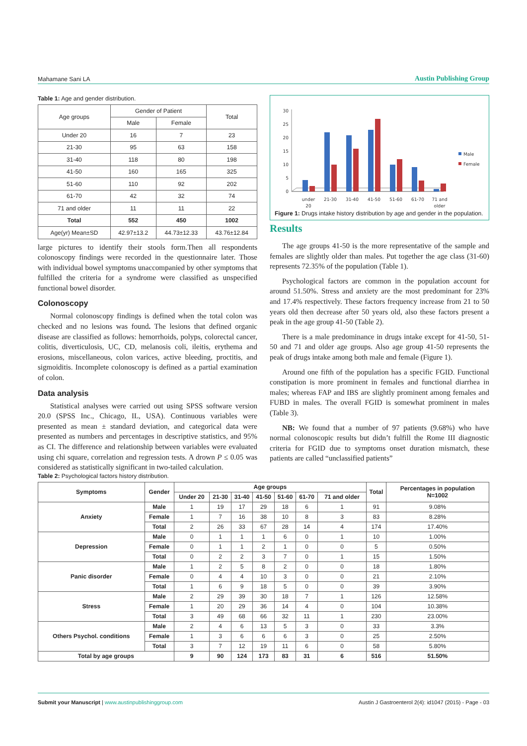Mahamane Sani LA Austin Publishing Group
Table 1: Age and gender distribution.
| Age groups | Gender of Patient | | Total |
| | Male | Female | |
| Under 20 | 16 | 7 | 23 |
| 21-30 | 95 | 63 | 158 |
| 31-40 | 118 | 80 | 198 |
| 41-50 | 160 | 165 | 325 |
| 51-60 | 110 | 92 | 202 |
| 61-70 | 42 | 32 | 74 |
| 71 and older | 11 | 11 | 22 |
| Total | 552 | 450 | 1002 |
| Age(yr) Mean±SD | 42.97±13.2 | 44.73±12.33 | 43.76±12.84 |
large pictures to identify their stools form.Then all respondents colonoscopy findings were recorded in the questionnaire later. Those with individual bowel symptoms unaccompanied by other symptoms that fulfilled the criteria for a syndrome were classified as unspecified functional bowel disorder.
Colonoscopy
Normal colonoscopy findings is defined when the total colon was checked and no lesions was found. The lesions that defined organic disease are classified as follows: hemorrhoids, polyps, colorectal cancer, colitis, diverticulosis, UC, CD, melanosis coli, ileitis, erythema and erosions, miscellaneous, colon varices, active bleeding, proctitis, and sigmoiditis. Incomplete colonoscopy is defined as a partial examination of colon.
Data analysis
Statistical analyses were carried out using SPSS software version 20.0 (SPSS Inc., Chicago, IL, USA). Continuous variables were presented as mean ± standard deviation, and categorical data were presented as numbers and percentages in descriptive statistics, and 95% as CI. The difference and relationship between variables were evaluated using chi square, correlation and regression tests. A drown P ≤ 0.05 was considered as statistically significant in two-tailed calculation.
30
25
20
15
10
5
0
under
20
21-30
31-40
41-50
51-60
61-70
71 and
older
Male
Female
Figure 1: Drugs intake history distribution by age and gender in the population.
Results
The age groups 41-50 is the more representative of the sample and females are slightly older than males. Put together the age class (31-60) represents 72.35% of the population (Table 1).
Psychological factors are common in the population account for around 51.50%. Stress and anxiety are the most predominant for 23% and 17.4% respectively. These factors frequency increase from 21 to 50 years old then decrease after 50 years old, also these factors present a peak in the age group 41-50 (Table 2).
There is a male predominance in drugs intake except for 41-50, 51-50 and 71 and older age groups. Also age group 41-50 represents the peak of drugs intake among both male and female (Figure 1).
Around one fifth of the population has a specific FGID. Functional constipation is more prominent in females and functional diarrhea in males; whereas FAP and IBS are slightly prominent among females and FUBD in males. The overall FGID is somewhat prominent in males (Table 3).
NB: We found that a number of 97 patients (9.68%) who have normal colonoscopic results but didn’t fulfill the Rome III diagnostic criteria for FGID due to symptoms onset duration mismatch, these patients are called “unclassified patients”
Table 2: Psychological factors history distribution.
| Symptoms | Gender | Age groups | | | | | | | Total | Percentages in population N=1002 |
| --- | --- | --- | --- | --- | --- | --- | --- | --- | --- | --- |
| | | Under 20 | 21-30 | 31-40 | 41-50 | 51-60 | 61-70 | 71 and older | | |
| Anxiety | Male | 1 | 19 | 17 | 29 | 18 | 6 | 1 | 91 | 9.08% |
| | Female | 1 | 7 | 16 | 38 | 10 | 8 | 3 | 83 | 8.28% |
| | Total | 2 | 26 | 33 | 67 | 28 | 14 | 4 | 174 | 17.40% |
| Depression | Male | 0 | 1 | 1 | 1 | 6 | 0 | 1 | 10 | 1.00% |
| | Female | 0 | 1 | 1 | 2 | 1 | 0 | 0 | 5 | 0.50% |
| | Total | 0 | 2 | 2 | 3 | 7 | 0 | 1 | 15 | 1.50% |
| Panic disorder | Male | 1 | 2 | 5 | 8 | 2 | 0 | 0 | 18 | 1.80% |
| | Female | 0 | 4 | 4 | 10 | 3 | 0 | 0 | 21 | 2.10% |
| | Total | 1 | 6 | 9 | 18 | 5 | 0 | 0 | 39 | 3.90% |
| Stress | Male | 2 | 29 | 39 | 30 | 18 | 7 | 1 | 126 | 12.58% |
| | Female | 1 | 20 | 29 | 36 | 14 | 4 | 0 | 104 | 10.38% |
| | Total | 3 | 49 | 68 | 66 | 32 | 11 | 1 | 230 | 23.00% |
| Others Psychol. conditions | Male | 2 | 4 | 6 | 13 | 5 | 3 | 0 | 33 | 3.3% |
| | Female | 1 | 3 | 6 | 6 | 6 | 3 | 0 | 25 | 2.50% |
| | Total | 3 | 7 | 12 | 19 | 11 | 6 | 0 | 58 | 5.80% |
| Total by age groups | | 9 | 90 | 124 | 173 | 83 | 31 | 6 | 516 | 51.50% |
Submit your Manuscript | www.austinpublishinggroup.com Austin J Gastroenterol 2(4): id1047 (2015) - Page - 03